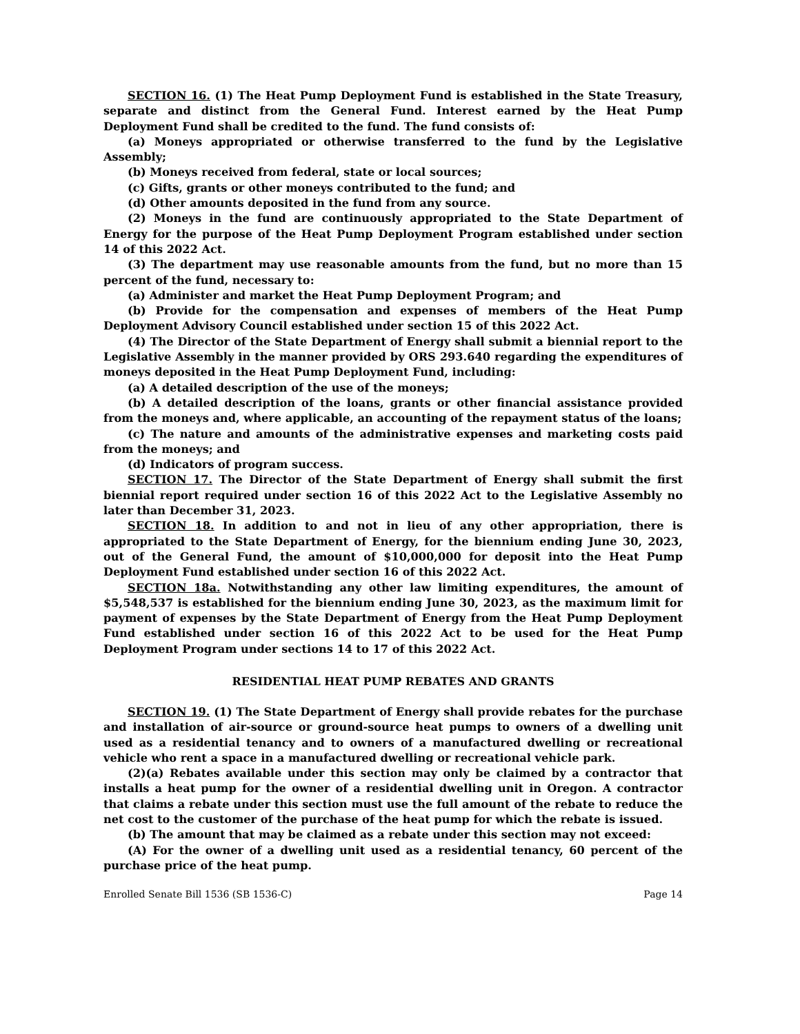SECTION 16. (1) The Heat Pump Deployment Fund is established in the State Treasury, separate and distinct from the General Fund. Interest earned by the Heat Pump Deployment Fund shall be credited to the fund. The fund consists of:
(a) Moneys appropriated or otherwise transferred to the fund by the Legislative Assembly;
(b) Moneys received from federal, state or local sources;
(c) Gifts, grants or other moneys contributed to the fund; and
(d) Other amounts deposited in the fund from any source.
(2) Moneys in the fund are continuously appropriated to the State Department of Energy for the purpose of the Heat Pump Deployment Program established under section 14 of this 2022 Act.
(3) The department may use reasonable amounts from the fund, but no more than 15 percent of the fund, necessary to:
(a) Administer and market the Heat Pump Deployment Program; and
(b) Provide for the compensation and expenses of members of the Heat Pump Deployment Advisory Council established under section 15 of this 2022 Act.
(4) The Director of the State Department of Energy shall submit a biennial report to the Legislative Assembly in the manner provided by ORS 293.640 regarding the expenditures of moneys deposited in the Heat Pump Deployment Fund, including:
(a) A detailed description of the use of the moneys;
(b) A detailed description of the loans, grants or other financial assistance provided from the moneys and, where applicable, an accounting of the repayment status of the loans;
(c) The nature and amounts of the administrative expenses and marketing costs paid from the moneys; and
(d) Indicators of program success.
SECTION 17. The Director of the State Department of Energy shall submit the first biennial report required under section 16 of this 2022 Act to the Legislative Assembly no later than December 31, 2023.
SECTION 18. In addition to and not in lieu of any other appropriation, there is appropriated to the State Department of Energy, for the biennium ending June 30, 2023, out of the General Fund, the amount of $10,000,000 for deposit into the Heat Pump Deployment Fund established under section 16 of this 2022 Act.
SECTION 18a. Notwithstanding any other law limiting expenditures, the amount of $5,548,537 is established for the biennium ending June 30, 2023, as the maximum limit for payment of expenses by the State Department of Energy from the Heat Pump Deployment Fund established under section 16 of this 2022 Act to be used for the Heat Pump Deployment Program under sections 14 to 17 of this 2022 Act.
RESIDENTIAL HEAT PUMP REBATES AND GRANTS
SECTION 19. (1) The State Department of Energy shall provide rebates for the purchase and installation of air-source or ground-source heat pumps to owners of a dwelling unit used as a residential tenancy and to owners of a manufactured dwelling or recreational vehicle who rent a space in a manufactured dwelling or recreational vehicle park.
(2)(a) Rebates available under this section may only be claimed by a contractor that installs a heat pump for the owner of a residential dwelling unit in Oregon. A contractor that claims a rebate under this section must use the full amount of the rebate to reduce the net cost to the customer of the purchase of the heat pump for which the rebate is issued.
(b) The amount that may be claimed as a rebate under this section may not exceed:
(A) For the owner of a dwelling unit used as a residential tenancy, 60 percent of the purchase price of the heat pump.
Enrolled Senate Bill 1536 (SB 1536-C) Page 14